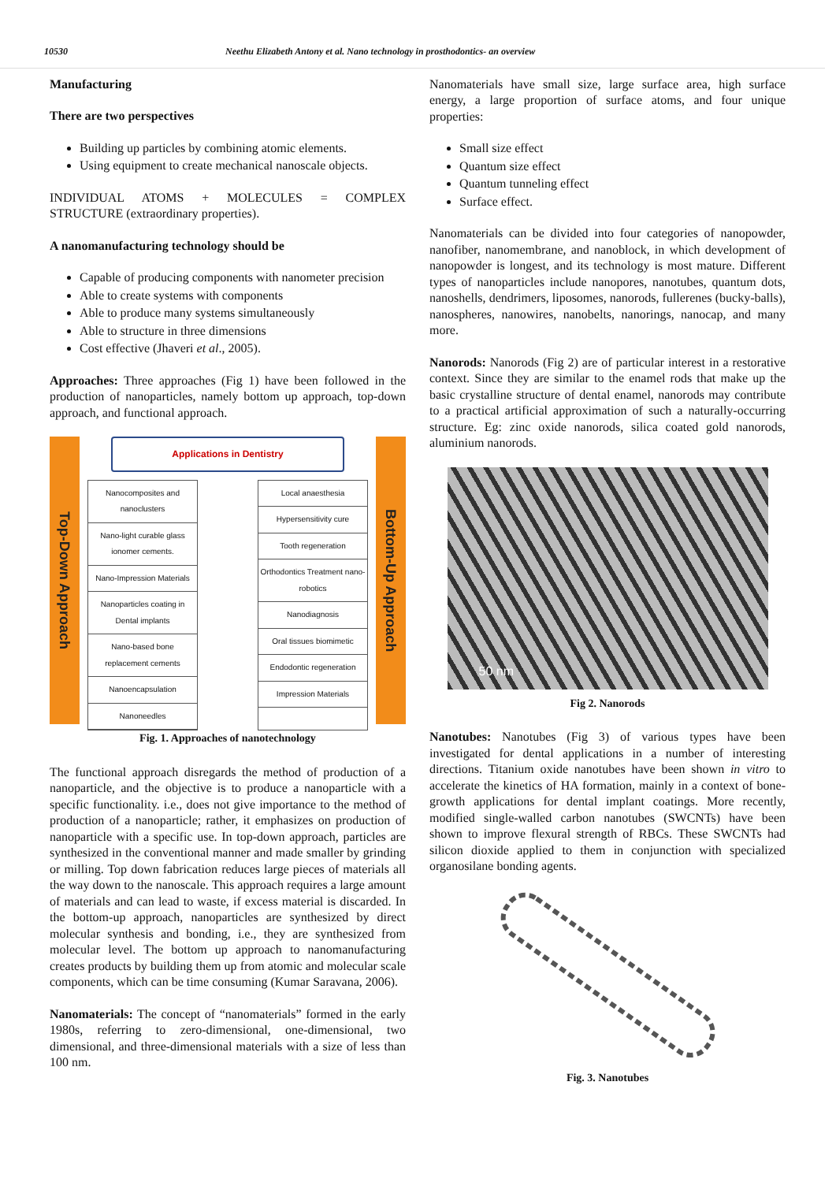10530 Neethu Elizabeth Antony et al. Nano technology in prosthodontics- an overview
Manufacturing
There are two perspectives
Building up particles by combining atomic elements.
Using equipment to create mechanical nanoscale objects.
INDIVIDUAL ATOMS + MOLECULES = COMPLEX STRUCTURE (extraordinary properties).
A nanomanufacturing technology should be
Capable of producing components with nanometer precision
Able to create systems with components
Able to produce many systems simultaneously
Able to structure in three dimensions
Cost effective (Jhaveri et al., 2005).
Approaches: Three approaches (Fig 1) have been followed in the production of nanoparticles, namely bottom up approach, top-down approach, and functional approach.
Top-Down Approach
Applications in Dentistry
Nanocomposites and nanoclusters
Nano-light curable glass ionomer cements.
Nano-Impression Materials
Nanoparticles coating in Dental implants
Nano-based bone replacement cements
Nanoencapsulation
Nanoneedles
Local anaesthesia
Hypersensitivity cure
Tooth regeneration
Orthodontics Treatment nano-robotics
Nanodiagnosis
Oral tissues biomimetic
Endodontic regeneration
Impression Materials
Bottom-Up Approach
Fig. 1. Approaches of nanotechnology
The functional approach disregards the method of production of a nanoparticle, and the objective is to produce a nanoparticle with a specific functionality. i.e., does not give importance to the method of production of a nanoparticle; rather, it emphasizes on production of nanoparticle with a specific use. In top-down approach, particles are synthesized in the conventional manner and made smaller by grinding or milling. Top down fabrication reduces large pieces of materials all the way down to the nanoscale. This approach requires a large amount of materials and can lead to waste, if excess material is discarded. In the bottom-up approach, nanoparticles are synthesized by direct molecular synthesis and bonding, i.e., they are synthesized from molecular level. The bottom up approach to nanomanufacturing creates products by building them up from atomic and molecular scale components, which can be time consuming (Kumar Saravana, 2006).
Nanomaterials: The concept of “nanomaterials” formed in the early 1980s, referring to zero-dimensional, one-dimensional, two dimensional, and three-dimensional materials with a size of less than 100 nm.
Nanomaterials have small size, large surface area, high surface energy, a large proportion of surface atoms, and four unique properties:
Small size effect
Quantum size effect
Quantum tunneling effect
Surface effect.
Nanomaterials can be divided into four categories of nanopowder, nanofiber, nanomembrane, and nanoblock, in which development of nanopowder is longest, and its technology is most mature. Different types of nanoparticles include nanopores, nanotubes, quantum dots, nanoshells, dendrimers, liposomes, nanorods, fullerenes (bucky-balls), nanospheres, nanowires, nanobelts, nanorings, nanocap, and many more.
Nanorods: Nanorods (Fig 2) are of particular interest in a restorative context. Since they are similar to the enamel rods that make up the basic crystalline structure of dental enamel, nanorods may contribute to a practical artificial approximation of such a naturally-occurring structure. Eg: zinc oxide nanorods, silica coated gold nanorods, aluminium nanorods.
50 nm
Fig 2. Nanorods
Nanotubes: Nanotubes (Fig 3) of various types have been investigated for dental applications in a number of interesting directions. Titanium oxide nanotubes have been shown in vitro to accelerate the kinetics of HA formation, mainly in a context of bone-growth applications for dental implant coatings. More recently, modified single-walled carbon nanotubes (SWCNTs) have been shown to improve flexural strength of RBCs. These SWCNTs had silicon dioxide applied to them in conjunction with specialized organosilane bonding agents.
Fig. 3. Nanotubes